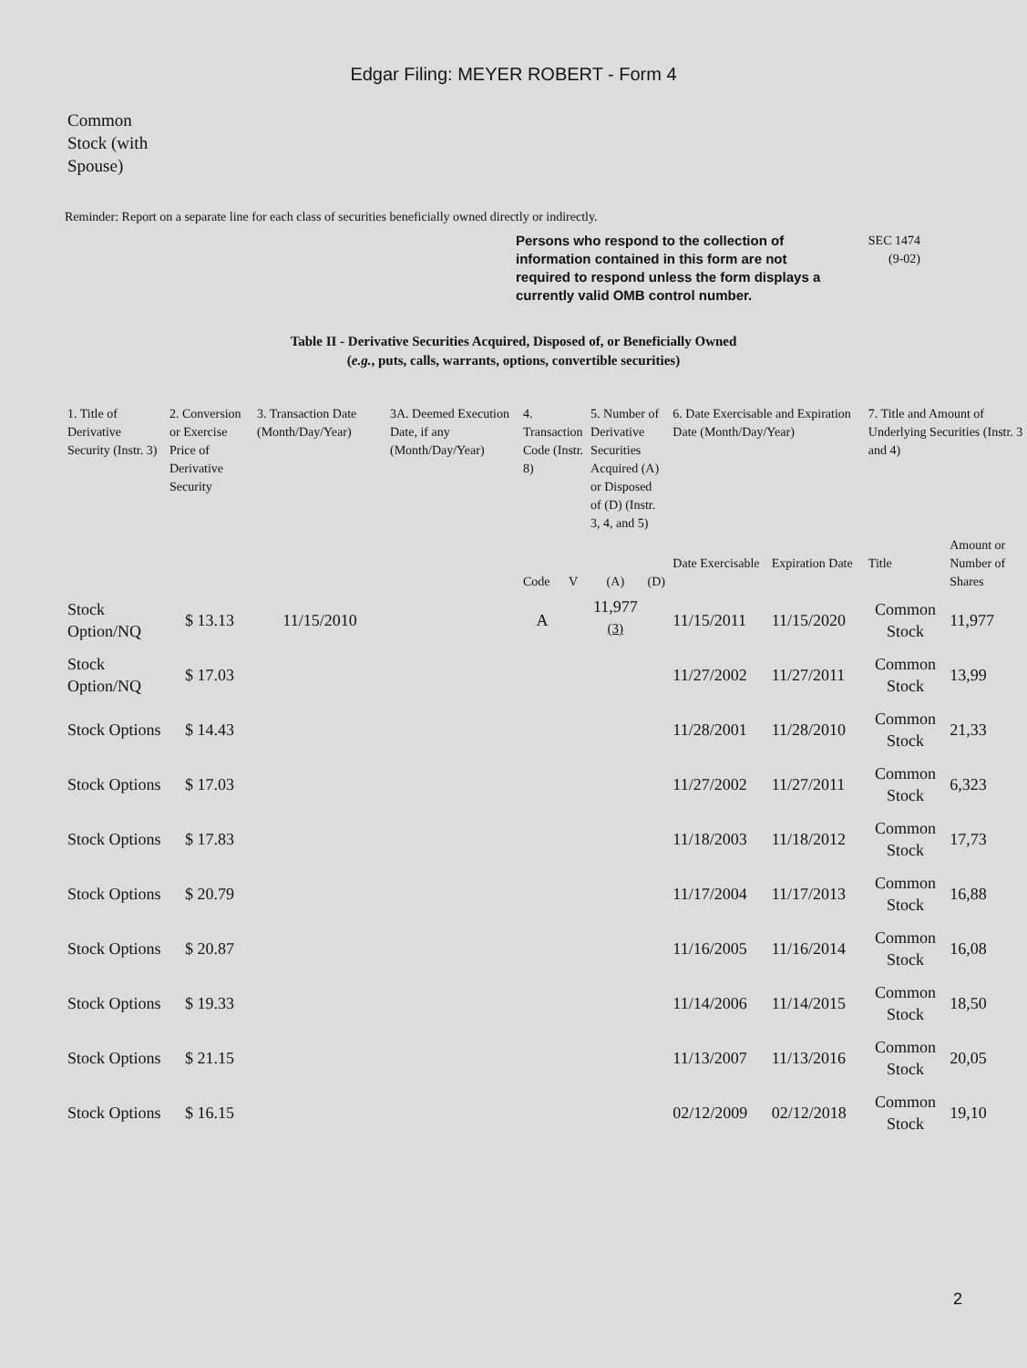Edgar Filing: MEYER ROBERT - Form 4
Common
Stock (with
Spouse)
Reminder: Report on a separate line for each class of securities beneficially owned directly or indirectly.
Persons who respond to the collection of information contained in this form are not required to respond unless the form displays a currently valid OMB control number.
SEC 1474
(9-02)
Table II - Derivative Securities Acquired, Disposed of, or Beneficially Owned
(e.g., puts, calls, warrants, options, convertible securities)
| 1. Title of Derivative Security (Instr. 3) | 2. Conversion or Exercise Price of Derivative Security | 3. Transaction Date (Month/Day/Year) | 3A. Deemed Execution Date, if any (Month/Day/Year) | 4. Transaction Code (Instr. 8) | | 5. Number of Derivative Securities Acquired (A) or Disposed of (D) (Instr. 3, 4, and 5) | | 6. Date Exercisable and Expiration Date (Month/Day/Year) | | 7. Title and Amount of Underlying Securities (Instr. 3 and 4) | |
| --- | --- | --- | --- | --- | --- | --- | --- | --- | --- | --- | --- |
| | | | | Code | V | (A) | (D) | Date Exercisable | Expiration Date | Title | Amount or Number of Shares |
| Stock Option/NQ | $ 13.13 | 11/15/2010 | | A | | 11,977 <sup>(3)</sup> | | 11/15/2011 | 11/15/2020 | Common Stock | 11,977 |
| Stock Option/NQ | $ 17.03 | | | | | | | 11/27/2002 | 11/27/2011 | Common Stock | 13,99 |
| Stock Options | $ 14.43 | | | | | | | 11/28/2001 | 11/28/2010 | Common Stock | 21,33 |
| Stock Options | $ 17.03 | | | | | | | 11/27/2002 | 11/27/2011 | Common Stock | 6,323 |
| Stock Options | $ 17.83 | | | | | | | 11/18/2003 | 11/18/2012 | Common Stock | 17,73 |
| Stock Options | $ 20.79 | | | | | | | 11/17/2004 | 11/17/2013 | Common Stock | 16,88 |
| Stock Options | $ 20.87 | | | | | | | 11/16/2005 | 11/16/2014 | Common Stock | 16,08 |
| Stock Options | $ 19.33 | | | | | | | 11/14/2006 | 11/14/2015 | Common Stock | 18,50 |
| Stock Options | $ 21.15 | | | | | | | 11/13/2007 | 11/13/2016 | Common Stock | 20,05 |
| Stock Options | $ 16.15 | | | | | | | 02/12/2009 | 02/12/2018 | Common Stock | 19,10 |
2